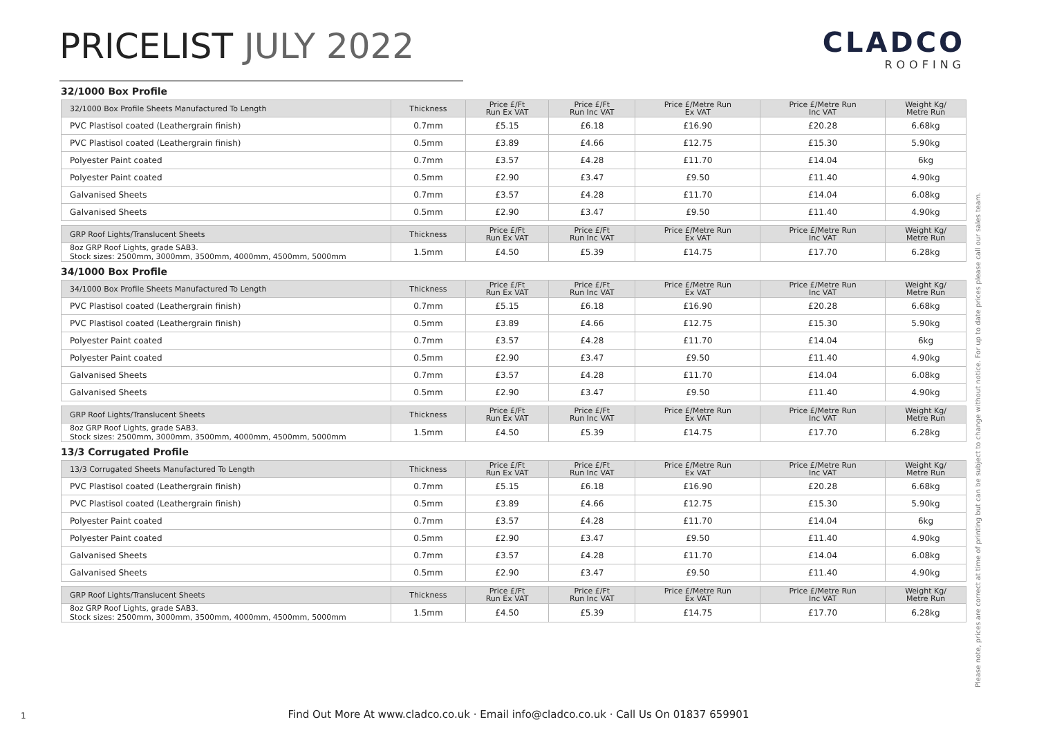PRICELIST JULY 2022
CLADCO
ROOFING
32/1000 Box Profile
| 32/1000 Box Profile Sheets Manufactured To Length | Thickness | Price £/Ft Run Ex VAT | Price £/Ft Run Inc VAT | Price £/Metre Run Ex VAT | Price £/Metre Run Inc VAT | Weight Kg/ Metre Run |
| --- | --- | --- | --- | --- | --- | --- |
| PVC Plastisol coated (Leathergrain finish) | 0.7mm | £5.15 | £6.18 | £16.90 | £20.28 | 6.68kg |
| PVC Plastisol coated (Leathergrain finish) | 0.5mm | £3.89 | £4.66 | £12.75 | £15.30 | 5.90kg |
| Polyester Paint coated | 0.7mm | £3.57 | £4.28 | £11.70 | £14.04 | 6kg |
| Polyester Paint coated | 0.5mm | £2.90 | £3.47 | £9.50 | £11.40 | 4.90kg |
| Galvanised Sheets | 0.7mm | £3.57 | £4.28 | £11.70 | £14.04 | 6.08kg |
| Galvanised Sheets | 0.5mm | £2.90 | £3.47 | £9.50 | £11.40 | 4.90kg |
| GRP Roof Lights/Translucent Sheets | Thickness | Price £/Ft Run Ex VAT | Price £/Ft Run Inc VAT | Price £/Metre Run Ex VAT | Price £/Metre Run Inc VAT | Weight Kg/ Metre Run |
| --- | --- | --- | --- | --- | --- | --- |
| 8oz GRP Roof Lights, grade SAB3. Stock sizes: 2500mm, 3000mm, 3500mm, 4000mm, 4500mm, 5000mm | 1.5mm | £4.50 | £5.39 | £14.75 | £17.70 | 6.28kg |
34/1000 Box Profile
| 34/1000 Box Profile Sheets Manufactured To Length | Thickness | Price £/Ft Run Ex VAT | Price £/Ft Run Inc VAT | Price £/Metre Run Ex VAT | Price £/Metre Run Inc VAT | Weight Kg/ Metre Run |
| --- | --- | --- | --- | --- | --- | --- |
| PVC Plastisol coated (Leathergrain finish) | 0.7mm | £5.15 | £6.18 | £16.90 | £20.28 | 6.68kg |
| PVC Plastisol coated (Leathergrain finish) | 0.5mm | £3.89 | £4.66 | £12.75 | £15.30 | 5.90kg |
| Polyester Paint coated | 0.7mm | £3.57 | £4.28 | £11.70 | £14.04 | 6kg |
| Polyester Paint coated | 0.5mm | £2.90 | £3.47 | £9.50 | £11.40 | 4.90kg |
| Galvanised Sheets | 0.7mm | £3.57 | £4.28 | £11.70 | £14.04 | 6.08kg |
| Galvanised Sheets | 0.5mm | £2.90 | £3.47 | £9.50 | £11.40 | 4.90kg |
| GRP Roof Lights/Translucent Sheets | Thickness | Price £/Ft Run Ex VAT | Price £/Ft Run Inc VAT | Price £/Metre Run Ex VAT | Price £/Metre Run Inc VAT | Weight Kg/ Metre Run |
| --- | --- | --- | --- | --- | --- | --- |
| 8oz GRP Roof Lights, grade SAB3. Stock sizes: 2500mm, 3000mm, 3500mm, 4000mm, 4500mm, 5000mm | 1.5mm | £4.50 | £5.39 | £14.75 | £17.70 | 6.28kg |
13/3 Corrugated Profile
| 13/3 Corrugated Sheets Manufactured To Length | Thickness | Price £/Ft Run Ex VAT | Price £/Ft Run Inc VAT | Price £/Metre Run Ex VAT | Price £/Metre Run Inc VAT | Weight Kg/ Metre Run |
| --- | --- | --- | --- | --- | --- | --- |
| PVC Plastisol coated (Leathergrain finish) | 0.7mm | £5.15 | £6.18 | £16.90 | £20.28 | 6.68kg |
| PVC Plastisol coated (Leathergrain finish) | 0.5mm | £3.89 | £4.66 | £12.75 | £15.30 | 5.90kg |
| Polyester Paint coated | 0.7mm | £3.57 | £4.28 | £11.70 | £14.04 | 6kg |
| Polyester Paint coated | 0.5mm | £2.90 | £3.47 | £9.50 | £11.40 | 4.90kg |
| Galvanised Sheets | 0.7mm | £3.57 | £4.28 | £11.70 | £14.04 | 6.08kg |
| Galvanised Sheets | 0.5mm | £2.90 | £3.47 | £9.50 | £11.40 | 4.90kg |
| GRP Roof Lights/Translucent Sheets | Thickness | Price £/Ft Run Ex VAT | Price £/Ft Run Inc VAT | Price £/Metre Run Ex VAT | Price £/Metre Run Inc VAT | Weight Kg/ Metre Run |
| --- | --- | --- | --- | --- | --- | --- |
| 8oz GRP Roof Lights, grade SAB3. Stock sizes: 2500mm, 3000mm, 3500mm, 4000mm, 4500mm, 5000mm | 1.5mm | £4.50 | £5.39 | £14.75 | £17.70 | 6.28kg |
Please note, prices are correct at time of printing but can be subject to change without notice. For up to date prices please call our sales team.
1
Find Out More At www.cladco.co.uk · Email info@cladco.co.uk · Call Us On 01837 659901